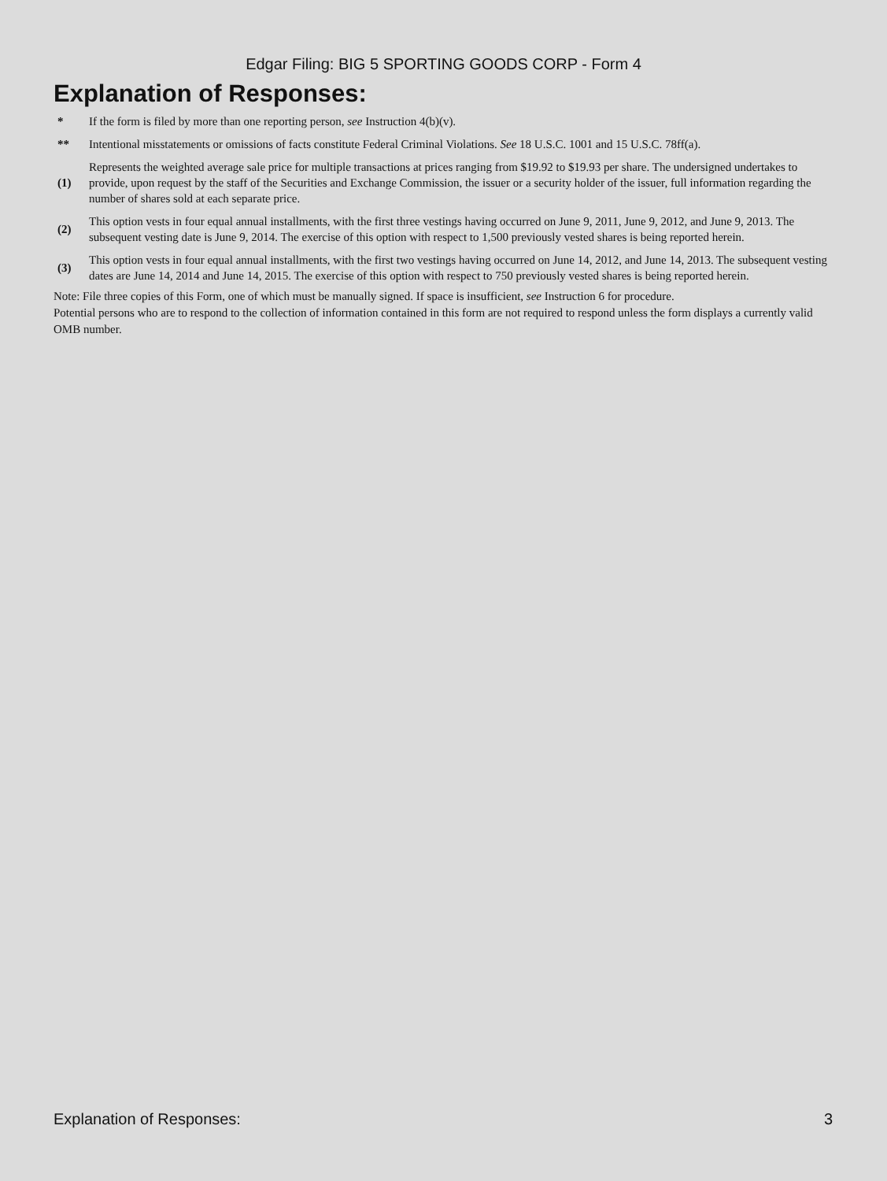Edgar Filing: BIG 5 SPORTING GOODS CORP - Form 4
Explanation of Responses:
| * | If the form is filed by more than one reporting person, see Instruction 4(b)(v). |
| ** | Intentional misstatements or omissions of facts constitute Federal Criminal Violations. See 18 U.S.C. 1001 and 15 U.S.C. 78ff(a). |
| (1) | Represents the weighted average sale price for multiple transactions at prices ranging from $19.92 to $19.93 per share. The undersigned undertakes to provide, upon request by the staff of the Securities and Exchange Commission, the issuer or a security holder of the issuer, full information regarding the number of shares sold at each separate price. |
| (2) | This option vests in four equal annual installments, with the first three vestings having occurred on June 9, 2011, June 9, 2012, and June 9, 2013. The subsequent vesting date is June 9, 2014. The exercise of this option with respect to 1,500 previously vested shares is being reported herein. |
| (3) | This option vests in four equal annual installments, with the first two vestings having occurred on June 14, 2012, and June 14, 2013. The subsequent vesting dates are June 14, 2014 and June 14, 2015. The exercise of this option with respect to 750 previously vested shares is being reported herein. |
Note: File three copies of this Form, one of which must be manually signed. If space is insufficient, see Instruction 6 for procedure.
Potential persons who are to respond to the collection of information contained in this form are not required to respond unless the form displays a currently valid OMB number.
Explanation of Responses: 3